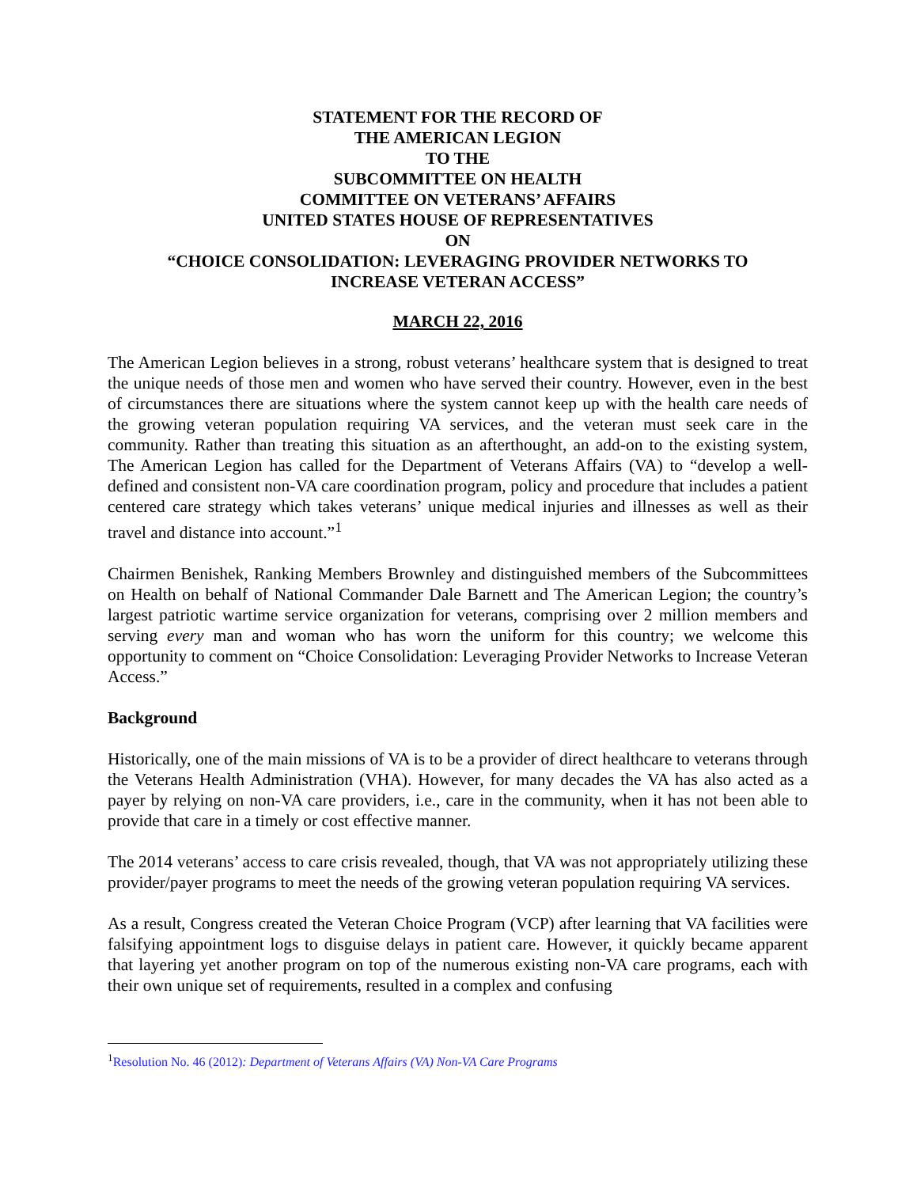STATEMENT FOR THE RECORD OF
THE AMERICAN LEGION
TO THE
SUBCOMMITTEE ON HEALTH
COMMITTEE ON VETERANS’ AFFAIRS
UNITED STATES HOUSE OF REPRESENTATIVES
ON
“CHOICE CONSOLIDATION: LEVERAGING PROVIDER NETWORKS TO
INCREASE VETERAN ACCESS”
MARCH 22, 2016
The American Legion believes in a strong, robust veterans’ healthcare system that is designed to treat the unique needs of those men and women who have served their country. However, even in the best of circumstances there are situations where the system cannot keep up with the health care needs of the growing veteran population requiring VA services, and the veteran must seek care in the community. Rather than treating this situation as an afterthought, an add-on to the existing system, The American Legion has called for the Department of Veterans Affairs (VA) to “develop a well-defined and consistent non-VA care coordination program, policy and procedure that includes a patient centered care strategy which takes veterans’ unique medical injuries and illnesses as well as their travel and distance into account.”<sup>1</sup>
Chairmen Benishek, Ranking Members Brownley and distinguished members of the Subcommittees on Health on behalf of National Commander Dale Barnett and The American Legion; the country’s largest patriotic wartime service organization for veterans, comprising over 2 million members and serving every man and woman who has worn the uniform for this country; we welcome this opportunity to comment on “Choice Consolidation: Leveraging Provider Networks to Increase Veteran Access.”
Background
Historically, one of the main missions of VA is to be a provider of direct healthcare to veterans through the Veterans Health Administration (VHA). However, for many decades the VA has also acted as a payer by relying on non-VA care providers, i.e., care in the community, when it has not been able to provide that care in a timely or cost effective manner.
The 2014 veterans’ access to care crisis revealed, though, that VA was not appropriately utilizing these provider/payer programs to meet the needs of the growing veteran population requiring VA services.
As a result, Congress created the Veteran Choice Program (VCP) after learning that VA facilities were falsifying appointment logs to disguise delays in patient care. However, it quickly became apparent that layering yet another program on top of the numerous existing non-VA care programs, each with their own unique set of requirements, resulted in a complex and confusing
<sup>1</sup> Resolution No. 46 (2012): Department of Veterans Affairs (VA) Non-VA Care Programs